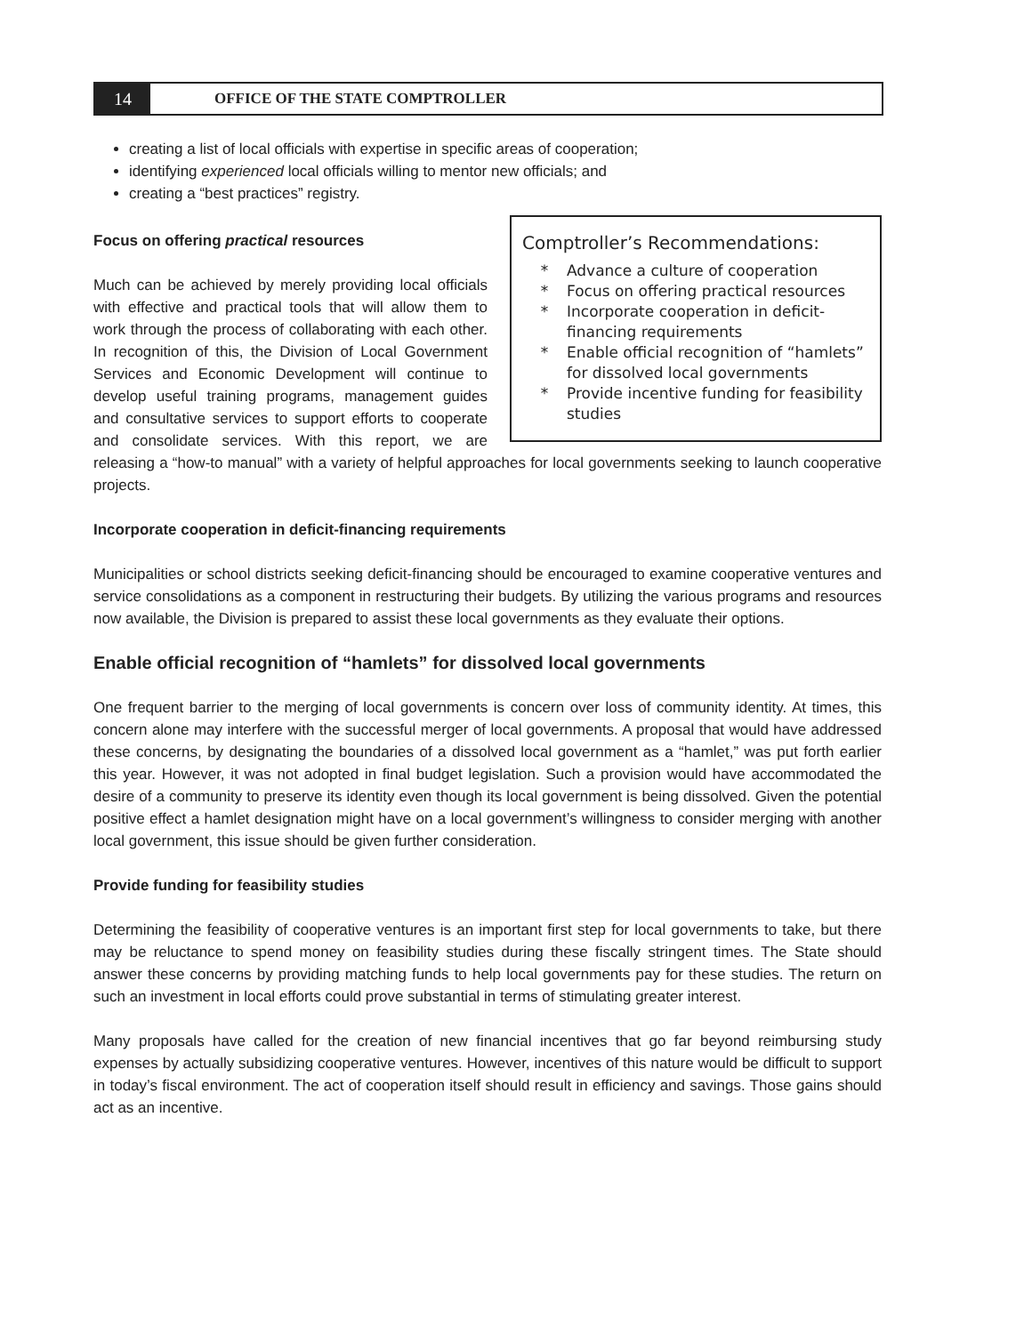14
OFFICE OF THE STATE COMPTROLLER
creating a list of local officials with expertise in specific areas of cooperation;
identifying experienced local officials willing to mentor new officials; and
creating a “best practices” registry.
Comptroller’s Recommendations:
* Advance a culture of cooperation
* Focus on offering practical resources
* Incorporate cooperation in deficit-financing requirements
* Enable official recognition of “hamlets” for dissolved local governments
* Provide incentive funding for feasibility studies
Focus on offering practical resources
Much can be achieved by merely providing local officials with effective and practical tools that will allow them to work through the process of collaborating with each other. In recognition of this, the Division of Local Government Services and Economic Development will continue to develop useful training programs, management guides and consultative services to support efforts to cooperate and consolidate services. With this report, we are releasing a “how-to manual” with a variety of helpful approaches for local governments seeking to launch cooperative projects.
Incorporate cooperation in deficit-financing requirements
Municipalities or school districts seeking deficit-financing should be encouraged to examine cooperative ventures and service consolidations as a component in restructuring their budgets. By utilizing the various programs and resources now available, the Division is prepared to assist these local governments as they evaluate their options.
Enable official recognition of “hamlets” for dissolved local governments
One frequent barrier to the merging of local governments is concern over loss of community identity. At times, this concern alone may interfere with the successful merger of local governments. A proposal that would have addressed these concerns, by designating the boundaries of a dissolved local government as a “hamlet,” was put forth earlier this year. However, it was not adopted in final budget legislation. Such a provision would have accommodated the desire of a community to preserve its identity even though its local government is being dissolved. Given the potential positive effect a hamlet designation might have on a local government’s willingness to consider merging with another local government, this issue should be given further consideration.
Provide funding for feasibility studies
Determining the feasibility of cooperative ventures is an important first step for local governments to take, but there may be reluctance to spend money on feasibility studies during these fiscally stringent times. The State should answer these concerns by providing matching funds to help local governments pay for these studies. The return on such an investment in local efforts could prove substantial in terms of stimulating greater interest.
Many proposals have called for the creation of new financial incentives that go far beyond reimbursing study expenses by actually subsidizing cooperative ventures. However, incentives of this nature would be difficult to support in today’s fiscal environment. The act of cooperation itself should result in efficiency and savings. Those gains should act as an incentive.